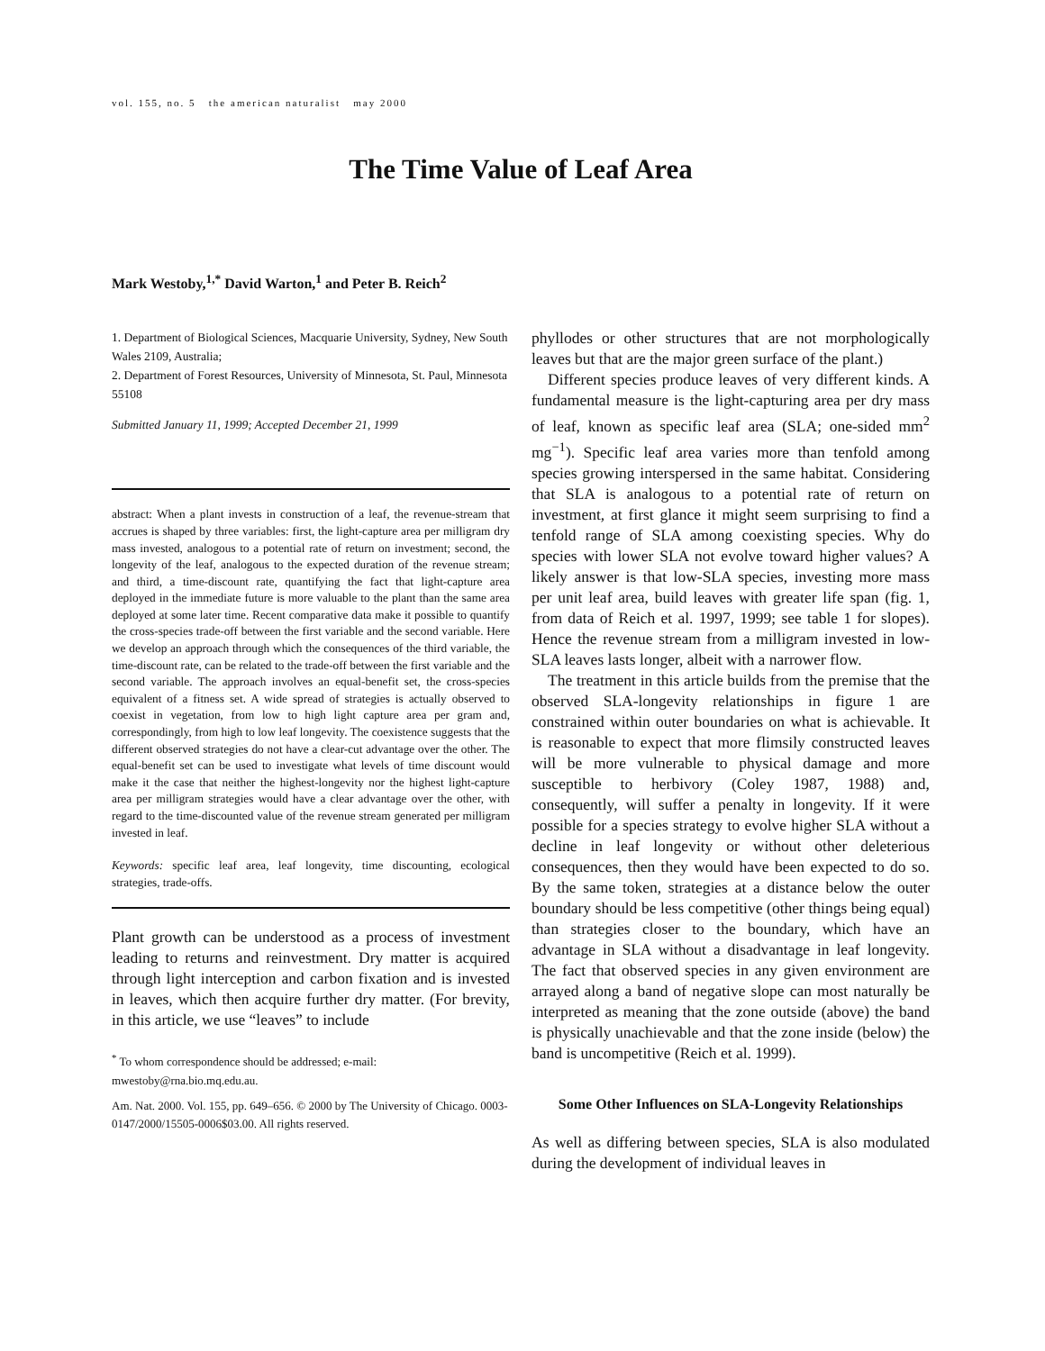vol. 155, no. 5 the american naturalist may 2000
The Time Value of Leaf Area
Mark Westoby,<sup>1,*</sup> David Warton,<sup>1</sup> and Peter B. Reich<sup>2</sup>
1. Department of Biological Sciences, Macquarie University, Sydney, New South Wales 2109, Australia;
2. Department of Forest Resources, University of Minnesota, St. Paul, Minnesota 55108
Submitted January 11, 1999; Accepted December 21, 1999
abstract: When a plant invests in construction of a leaf, the revenue-stream that accrues is shaped by three variables: first, the light-capture area per milligram dry mass invested, analogous to a potential rate of return on investment; second, the longevity of the leaf, analogous to the expected duration of the revenue stream; and third, a time-discount rate, quantifying the fact that light-capture area deployed in the immediate future is more valuable to the plant than the same area deployed at some later time. Recent comparative data make it possible to quantify the cross-species trade-off between the first variable and the second variable. Here we develop an approach through which the consequences of the third variable, the time-discount rate, can be related to the trade-off between the first variable and the second variable. The approach involves an equal-benefit set, the cross-species equivalent of a fitness set. A wide spread of strategies is actually observed to coexist in vegetation, from low to high light capture area per gram and, correspondingly, from high to low leaf longevity. The coexistence suggests that the different observed strategies do not have a clear-cut advantage over the other. The equal-benefit set can be used to investigate what levels of time discount would make it the case that neither the highest-longevity nor the highest light-capture area per milligram strategies would have a clear advantage over the other, with regard to the time-discounted value of the revenue stream generated per milligram invested in leaf.
Keywords: specific leaf area, leaf longevity, time discounting, ecological strategies, trade-offs.
Plant growth can be understood as a process of investment leading to returns and reinvestment. Dry matter is acquired through light interception and carbon fixation and is invested in leaves, which then acquire further dry matter. (For brevity, in this article, we use “leaves” to include
<sup>*</sup> To whom correspondence should be addressed; e-mail: mwestoby@rna.bio.mq.edu.au.
Am. Nat. 2000. Vol. 155, pp. 649–656. © 2000 by The University of Chicago. 0003-0147/2000/15505-0006$03.00. All rights reserved.
phyllodes or other structures that are not morphologically leaves but that are the major green surface of the plant.)
Different species produce leaves of very different kinds. A fundamental measure is the light-capturing area per dry mass of leaf, known as specific leaf area (SLA; one-sided mm<sup>2</sup> mg<sup>−1</sup>). Specific leaf area varies more than tenfold among species growing interspersed in the same habitat. Considering that SLA is analogous to a potential rate of return on investment, at first glance it might seem surprising to find a tenfold range of SLA among coexisting species. Why do species with lower SLA not evolve toward higher values? A likely answer is that low-SLA species, investing more mass per unit leaf area, build leaves with greater life span (fig. 1, from data of Reich et al. 1997, 1999; see table 1 for slopes). Hence the revenue stream from a milligram invested in low-SLA leaves lasts longer, albeit with a narrower flow.
The treatment in this article builds from the premise that the observed SLA-longevity relationships in figure 1 are constrained within outer boundaries on what is achievable. It is reasonable to expect that more flimsily constructed leaves will be more vulnerable to physical damage and more susceptible to herbivory (Coley 1987, 1988) and, consequently, will suffer a penalty in longevity. If it were possible for a species strategy to evolve higher SLA without a decline in leaf longevity or without other deleterious consequences, then they would have been expected to do so. By the same token, strategies at a distance below the outer boundary should be less competitive (other things being equal) than strategies closer to the boundary, which have an advantage in SLA without a disadvantage in leaf longevity. The fact that observed species in any given environment are arrayed along a band of negative slope can most naturally be interpreted as meaning that the zone outside (above) the band is physically unachievable and that the zone inside (below) the band is uncompetitive (Reich et al. 1999).
Some Other Influences on SLA-Longevity Relationships
As well as differing between species, SLA is also modulated during the development of individual leaves in